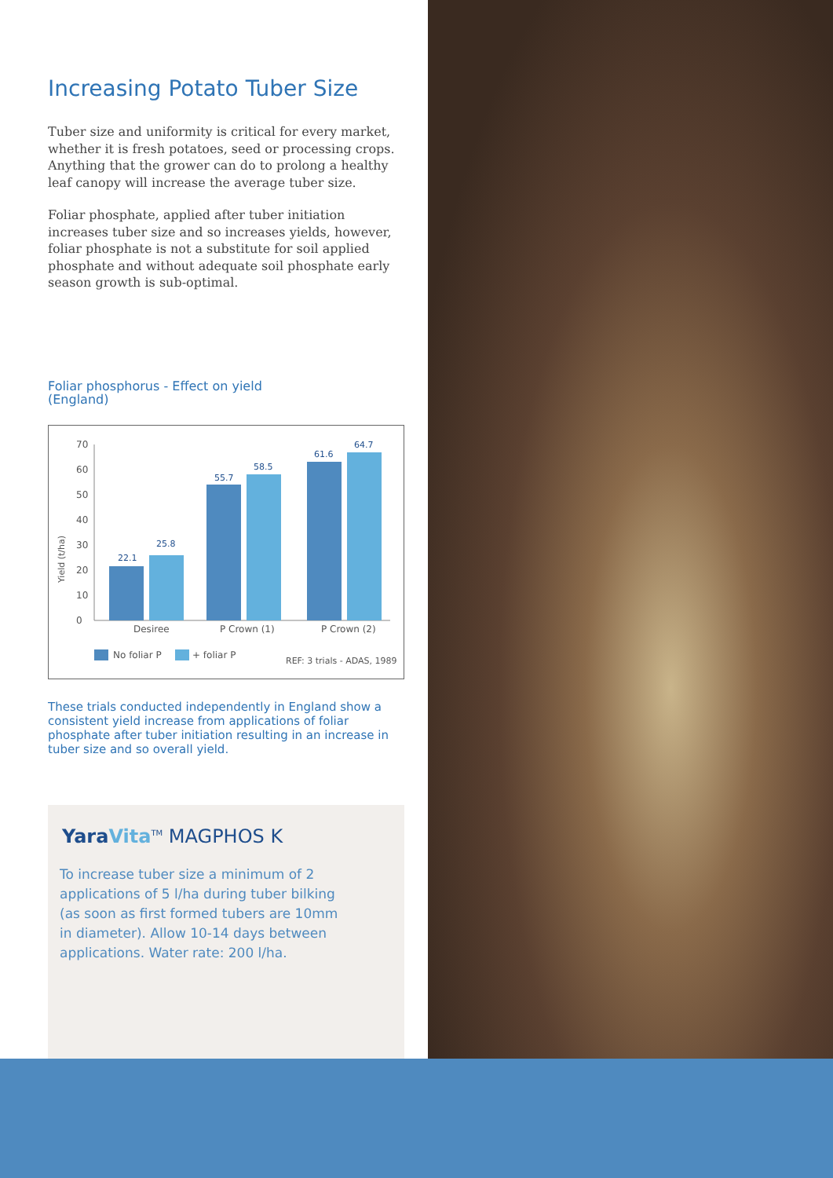Increasing Potato Tuber Size
Tuber size and uniformity is critical for every market, whether it is fresh potatoes, seed or processing crops. Anything that the grower can do to prolong a healthy leaf canopy will increase the average tuber size.
Foliar phosphate, applied after tuber initiation increases tuber size and so increases yields, however, foliar phosphate is not a substitute for soil applied phosphate and without adequate soil phosphate early season growth is sub-optimal.
Foliar phosphorus - Effect on yield
(England)
Yield (t/ha)
0
10
20
30
40
50
60
70
22.1
25.8
55.7
58.5
61.6
64.7
Desiree
P Crown (1)
P Crown (2)
No foliar P
+ foliar P
REF: 3 trials - ADAS, 1989
These trials conducted independently in England show a consistent yield increase from applications of foliar phosphate after tuber initiation resulting in an increase in tuber size and so overall yield.
Yara Vita<sup>TM</sup> MAGPHOS K
To increase tuber size a minimum of 2 applications of 5 l/ha during tuber bilking (as soon as first formed tubers are 10mm in diameter). Allow 10-14 days between applications. Water rate: 200 l/ha.